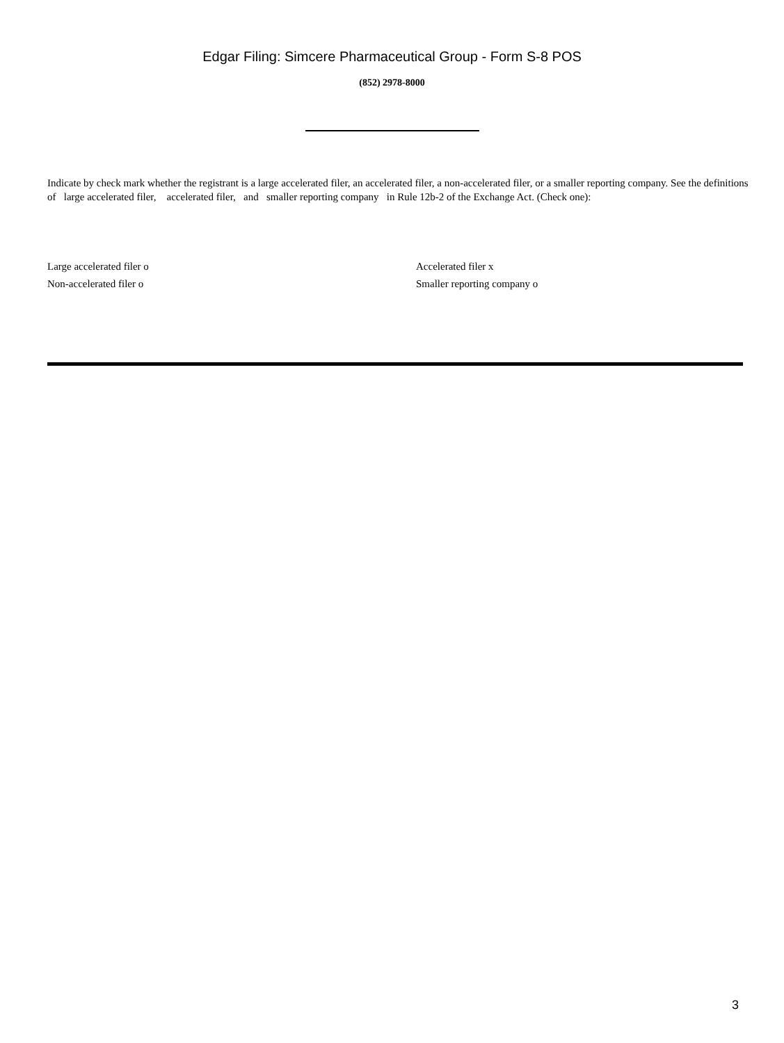Edgar Filing: Simcere Pharmaceutical Group - Form S-8 POS
(852) 2978-8000
Indicate by check mark whether the registrant is a large accelerated filer, an accelerated filer, a non-accelerated filer, or a smaller reporting company. See the definitions of large accelerated filer, accelerated filer, and smaller reporting company in Rule 12b-2 of the Exchange Act. (Check one):
Large accelerated filer o
Accelerated filer x
Non-accelerated filer o
Smaller reporting company o
3